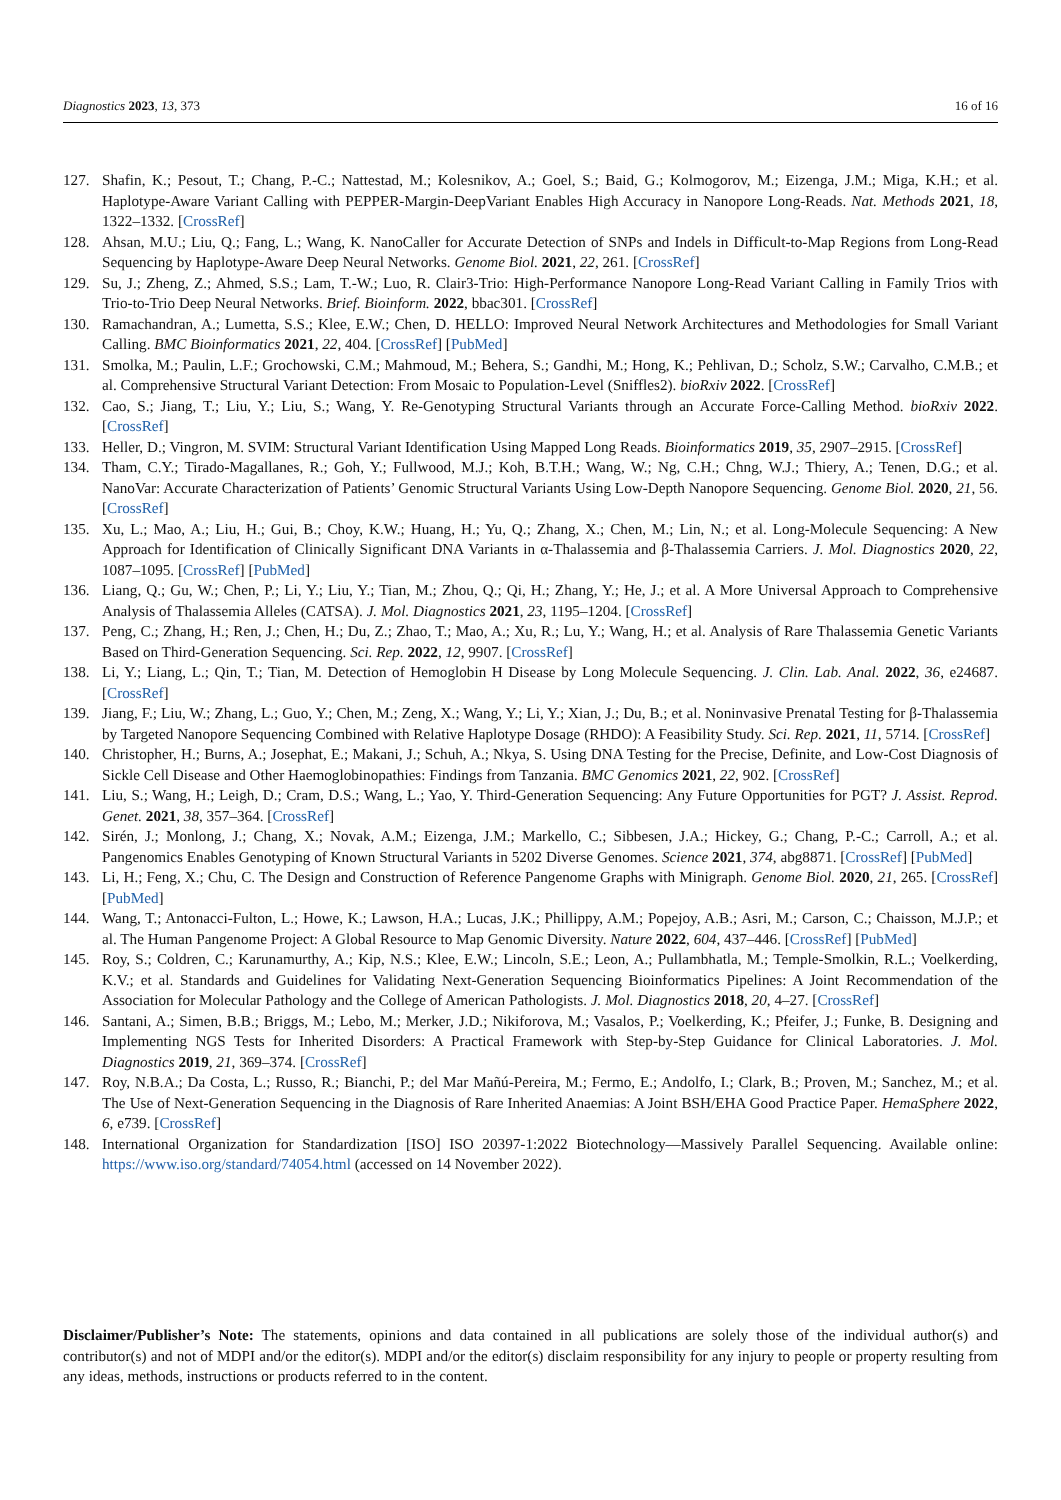Diagnostics 2023, 13, 373 16 of 16
127. Shafin, K.; Pesout, T.; Chang, P.-C.; Nattestad, M.; Kolesnikov, A.; Goel, S.; Baid, G.; Kolmogorov, M.; Eizenga, J.M.; Miga, K.H.; et al. Haplotype-Aware Variant Calling with PEPPER-Margin-DeepVariant Enables High Accuracy in Nanopore Long-Reads. Nat. Methods 2021, 18, 1322–1332. [CrossRef]
128. Ahsan, M.U.; Liu, Q.; Fang, L.; Wang, K. NanoCaller for Accurate Detection of SNPs and Indels in Difficult-to-Map Regions from Long-Read Sequencing by Haplotype-Aware Deep Neural Networks. Genome Biol. 2021, 22, 261. [CrossRef]
129. Su, J.; Zheng, Z.; Ahmed, S.S.; Lam, T.-W.; Luo, R. Clair3-Trio: High-Performance Nanopore Long-Read Variant Calling in Family Trios with Trio-to-Trio Deep Neural Networks. Brief. Bioinform. 2022, bbac301. [CrossRef]
130. Ramachandran, A.; Lumetta, S.S.; Klee, E.W.; Chen, D. HELLO: Improved Neural Network Architectures and Methodologies for Small Variant Calling. BMC Bioinformatics 2021, 22, 404. [CrossRef] [PubMed]
131. Smolka, M.; Paulin, L.F.; Grochowski, C.M.; Mahmoud, M.; Behera, S.; Gandhi, M.; Hong, K.; Pehlivan, D.; Scholz, S.W.; Carvalho, C.M.B.; et al. Comprehensive Structural Variant Detection: From Mosaic to Population-Level (Sniffles2). bioRxiv 2022. [CrossRef]
132. Cao, S.; Jiang, T.; Liu, Y.; Liu, S.; Wang, Y. Re-Genotyping Structural Variants through an Accurate Force-Calling Method. bioRxiv 2022. [CrossRef]
133. Heller, D.; Vingron, M. SVIM: Structural Variant Identification Using Mapped Long Reads. Bioinformatics 2019, 35, 2907–2915. [CrossRef]
134. Tham, C.Y.; Tirado-Magallanes, R.; Goh, Y.; Fullwood, M.J.; Koh, B.T.H.; Wang, W.; Ng, C.H.; Chng, W.J.; Thiery, A.; Tenen, D.G.; et al. NanoVar: Accurate Characterization of Patients’ Genomic Structural Variants Using Low-Depth Nanopore Sequencing. Genome Biol. 2020, 21, 56. [CrossRef]
135. Xu, L.; Mao, A.; Liu, H.; Gui, B.; Choy, K.W.; Huang, H.; Yu, Q.; Zhang, X.; Chen, M.; Lin, N.; et al. Long-Molecule Sequencing: A New Approach for Identification of Clinically Significant DNA Variants in α-Thalassemia and β-Thalassemia Carriers. J. Mol. Diagnostics 2020, 22, 1087–1095. [CrossRef] [PubMed]
136. Liang, Q.; Gu, W.; Chen, P.; Li, Y.; Liu, Y.; Tian, M.; Zhou, Q.; Qi, H.; Zhang, Y.; He, J.; et al. A More Universal Approach to Comprehensive Analysis of Thalassemia Alleles (CATSA). J. Mol. Diagnostics 2021, 23, 1195–1204. [CrossRef]
137. Peng, C.; Zhang, H.; Ren, J.; Chen, H.; Du, Z.; Zhao, T.; Mao, A.; Xu, R.; Lu, Y.; Wang, H.; et al. Analysis of Rare Thalassemia Genetic Variants Based on Third-Generation Sequencing. Sci. Rep. 2022, 12, 9907. [CrossRef]
138. Li, Y.; Liang, L.; Qin, T.; Tian, M. Detection of Hemoglobin H Disease by Long Molecule Sequencing. J. Clin. Lab. Anal. 2022, 36, e24687. [CrossRef]
139. Jiang, F.; Liu, W.; Zhang, L.; Guo, Y.; Chen, M.; Zeng, X.; Wang, Y.; Li, Y.; Xian, J.; Du, B.; et al. Noninvasive Prenatal Testing for β-Thalassemia by Targeted Nanopore Sequencing Combined with Relative Haplotype Dosage (RHDO): A Feasibility Study. Sci. Rep. 2021, 11, 5714. [CrossRef]
140. Christopher, H.; Burns, A.; Josephat, E.; Makani, J.; Schuh, A.; Nkya, S. Using DNA Testing for the Precise, Definite, and Low-Cost Diagnosis of Sickle Cell Disease and Other Haemoglobinopathies: Findings from Tanzania. BMC Genomics 2021, 22, 902. [CrossRef]
141. Liu, S.; Wang, H.; Leigh, D.; Cram, D.S.; Wang, L.; Yao, Y. Third-Generation Sequencing: Any Future Opportunities for PGT? J. Assist. Reprod. Genet. 2021, 38, 357–364. [CrossRef]
142. Sirén, J.; Monlong, J.; Chang, X.; Novak, A.M.; Eizenga, J.M.; Markello, C.; Sibbesen, J.A.; Hickey, G.; Chang, P.-C.; Carroll, A.; et al. Pangenomics Enables Genotyping of Known Structural Variants in 5202 Diverse Genomes. Science 2021, 374, abg8871. [CrossRef] [PubMed]
143. Li, H.; Feng, X.; Chu, C. The Design and Construction of Reference Pangenome Graphs with Minigraph. Genome Biol. 2020, 21, 265. [CrossRef] [PubMed]
144. Wang, T.; Antonacci-Fulton, L.; Howe, K.; Lawson, H.A.; Lucas, J.K.; Phillippy, A.M.; Popejoy, A.B.; Asri, M.; Carson, C.; Chaisson, M.J.P.; et al. The Human Pangenome Project: A Global Resource to Map Genomic Diversity. Nature 2022, 604, 437–446. [CrossRef] [PubMed]
145. Roy, S.; Coldren, C.; Karunamurthy, A.; Kip, N.S.; Klee, E.W.; Lincoln, S.E.; Leon, A.; Pullambhatla, M.; Temple-Smolkin, R.L.; Voelkerding, K.V.; et al. Standards and Guidelines for Validating Next-Generation Sequencing Bioinformatics Pipelines: A Joint Recommendation of the Association for Molecular Pathology and the College of American Pathologists. J. Mol. Diagnostics 2018, 20, 4–27. [CrossRef]
146. Santani, A.; Simen, B.B.; Briggs, M.; Lebo, M.; Merker, J.D.; Nikiforova, M.; Vasalos, P.; Voelkerding, K.; Pfeifer, J.; Funke, B. Designing and Implementing NGS Tests for Inherited Disorders: A Practical Framework with Step-by-Step Guidance for Clinical Laboratories. J. Mol. Diagnostics 2019, 21, 369–374. [CrossRef]
147. Roy, N.B.A.; Da Costa, L.; Russo, R.; Bianchi, P.; del Mar Mañú-Pereira, M.; Fermo, E.; Andolfo, I.; Clark, B.; Proven, M.; Sanchez, M.; et al. The Use of Next-Generation Sequencing in the Diagnosis of Rare Inherited Anaemias: A Joint BSH/EHA Good Practice Paper. HemaSphere 2022, 6, e739. [CrossRef]
148. International Organization for Standardization [ISO] ISO 20397-1:2022 Biotechnology—Massively Parallel Sequencing. Available online: https://www.iso.org/standard/74054.html (accessed on 14 November 2022).
Disclaimer/Publisher’s Note: The statements, opinions and data contained in all publications are solely those of the individual author(s) and contributor(s) and not of MDPI and/or the editor(s). MDPI and/or the editor(s) disclaim responsibility for any injury to people or property resulting from any ideas, methods, instructions or products referred to in the content.